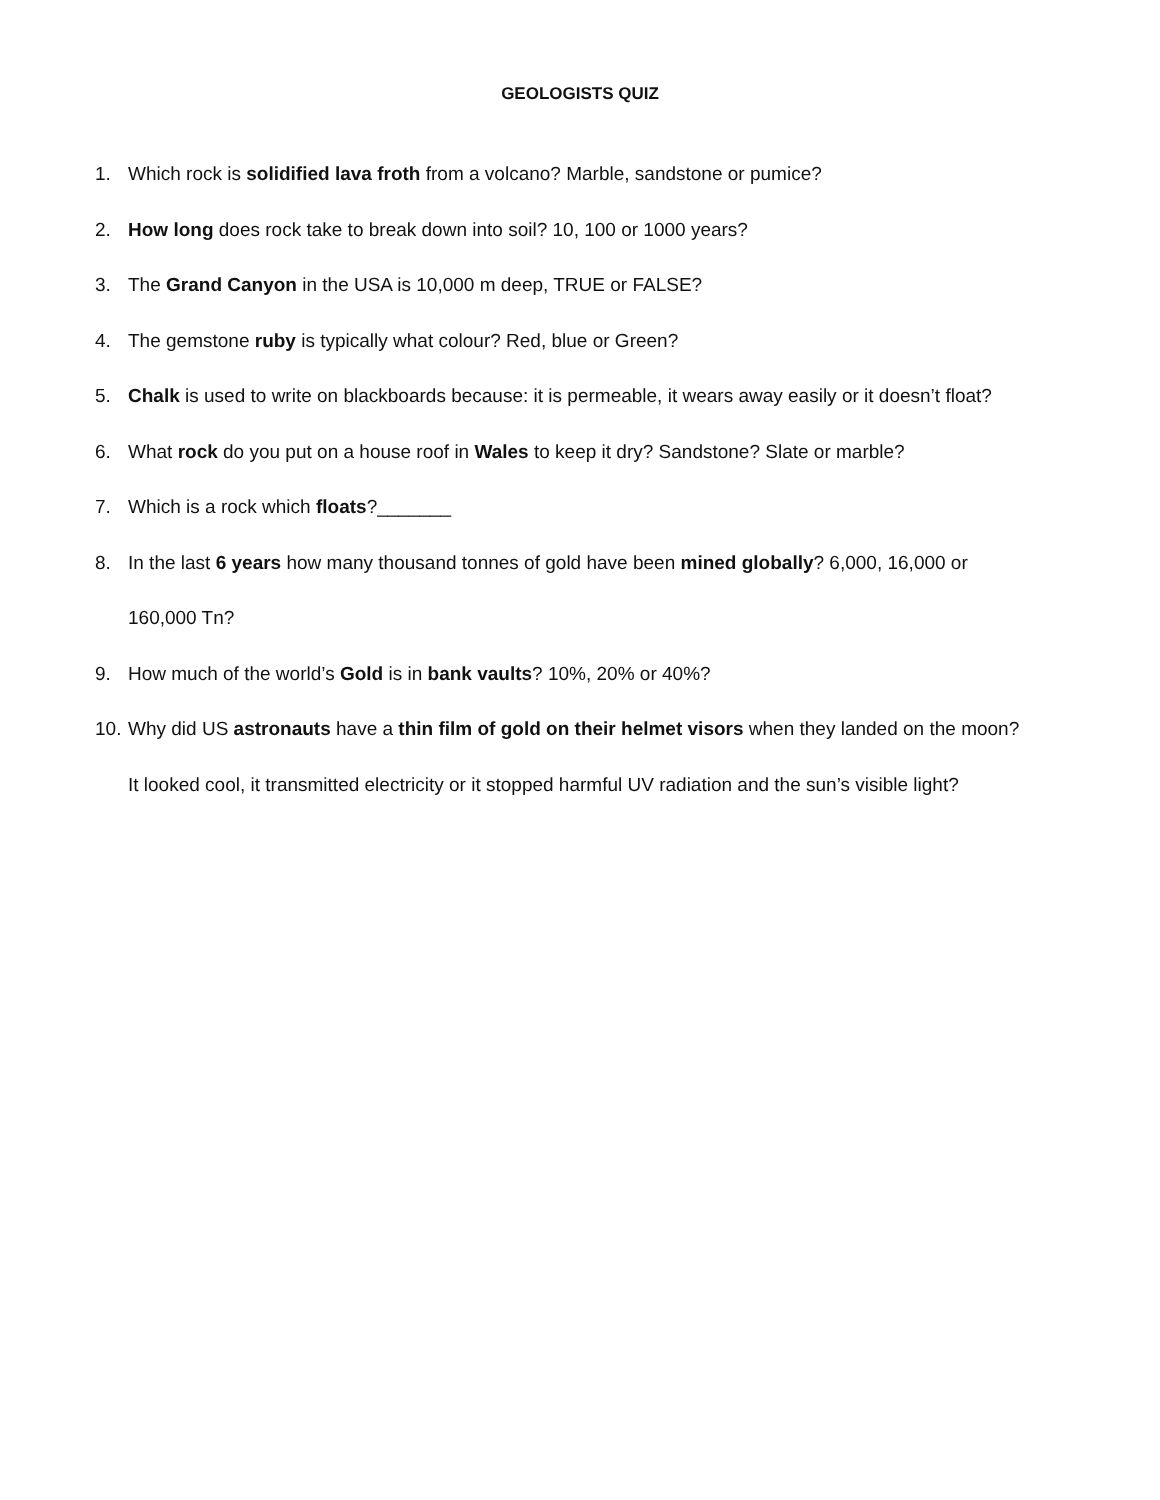GEOLOGISTS QUIZ
1. Which rock is solidified lava froth from a volcano? Marble, sandstone or pumice?
2. How long does rock take to break down into soil? 10, 100 or 1000 years?
3. The Grand Canyon in the USA is 10,000 m deep, TRUE or FALSE?
4. The gemstone ruby is typically what colour? Red, blue or Green?
5. Chalk is used to write on blackboards because: it is permeable, it wears away easily or it doesn’t float?
6. What rock do you put on a house roof in Wales to keep it dry? Sandstone? Slate or marble?
7. Which is a rock which floats?_______
8. In the last 6 years how many thousand tonnes of gold have been mined globally? 6,000, 16,000 or 160,000 Tn?
9. How much of the world’s Gold is in bank vaults? 10%, 20% or 40%?
10. Why did US astronauts have a thin film of gold on their helmet visors when they landed on the moon? It looked cool, it transmitted electricity or it stopped harmful UV radiation and the sun’s visible light?